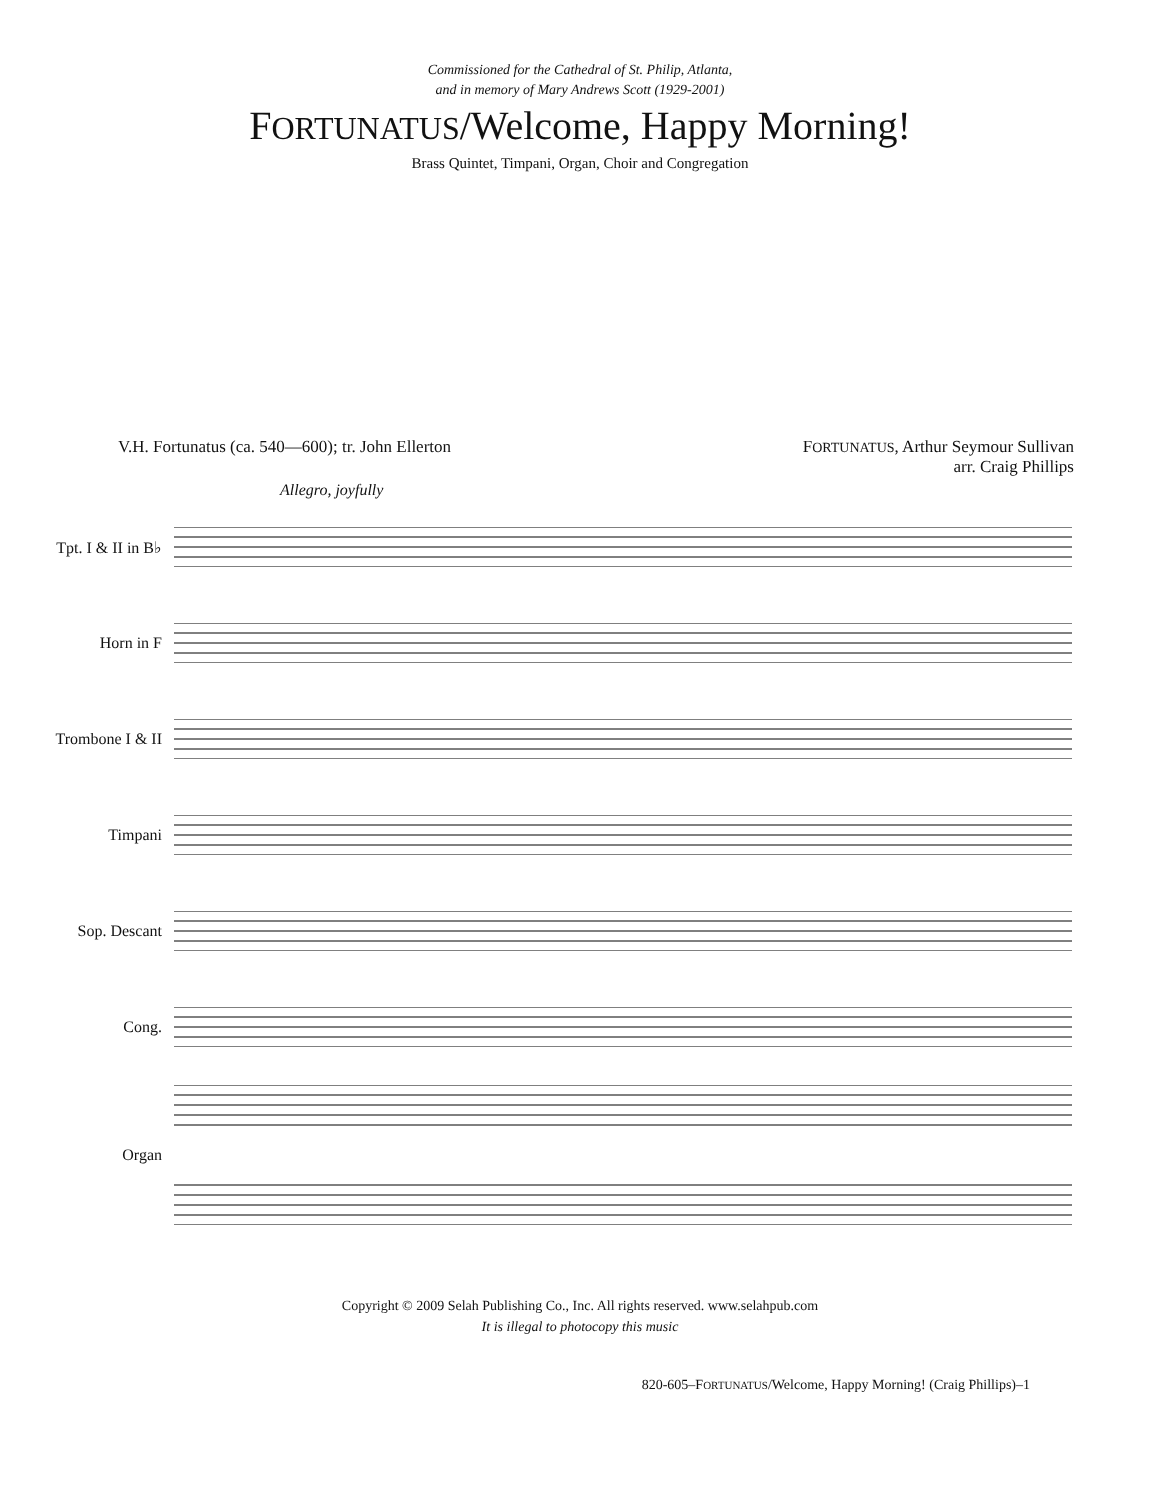Commissioned for the Cathedral of St. Philip, Atlanta,
and in memory of Mary Andrews Scott (1929-2001)
FORTUNATUS/Welcome, Happy Morning!
Brass Quintet, Timpani, Organ, Choir and Congregation
V.H. Fortunatus (ca. 540—600); tr. John Ellerton
FORTUNATUS, Arthur Seymour Sullivan
arr. Craig Phillips
Allegro, joyfully
Tpt. I & II in B♭
Horn in F
Trombone I & II
Timpani
Sop. Descant
Cong.
Organ
Copyright © 2009 Selah Publishing Co., Inc. All rights reserved. www.selahpub.com
It is illegal to photocopy this music
820-605–FORTUNATUS/Welcome, Happy Morning! (Craig Phillips)–1